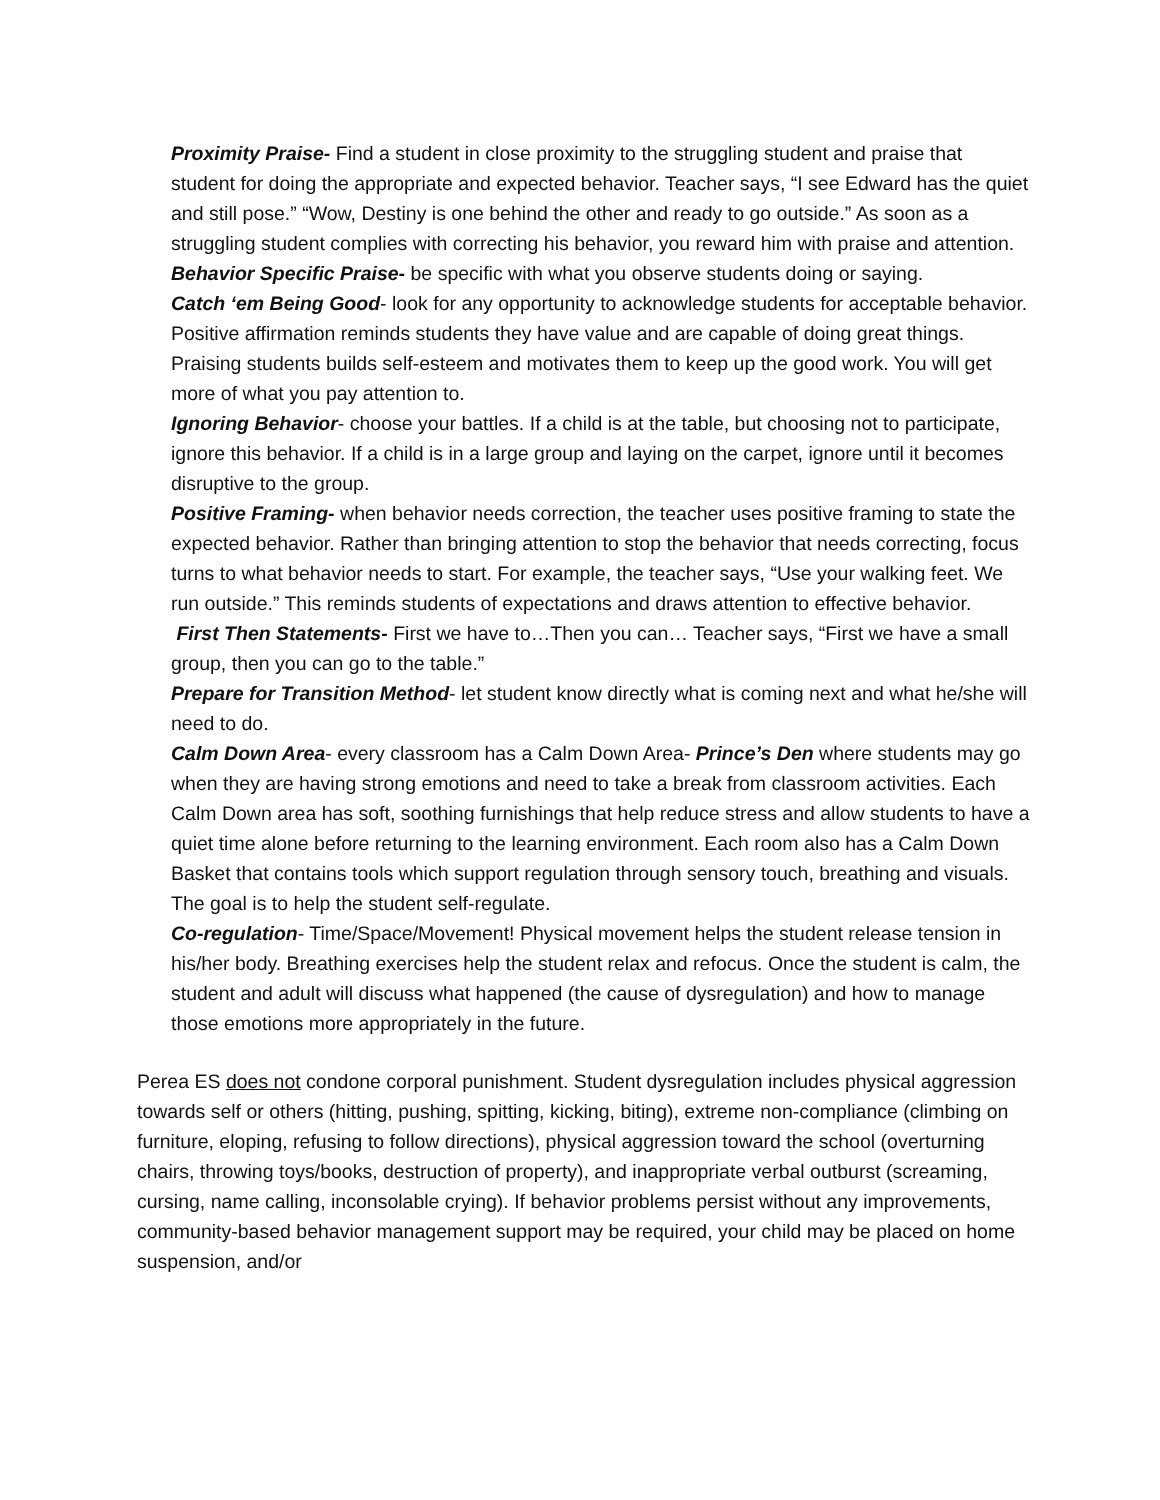Proximity Praise- Find a student in close proximity to the struggling student and praise that student for doing the appropriate and expected behavior. Teacher says, “I see Edward has the quiet and still pose.” “Wow, Destiny is one behind the other and ready to go outside.” As soon as a struggling student complies with correcting his behavior, you reward him with praise and attention.
Behavior Specific Praise- be specific with what you observe students doing or saying.
Catch ‘em Being Good- look for any opportunity to acknowledge students for acceptable behavior. Positive affirmation reminds students they have value and are capable of doing great things. Praising students builds self-esteem and motivates them to keep up the good work. You will get more of what you pay attention to.
Ignoring Behavior- choose your battles. If a child is at the table, but choosing not to participate, ignore this behavior. If a child is in a large group and laying on the carpet, ignore until it becomes disruptive to the group.
Positive Framing- when behavior needs correction, the teacher uses positive framing to state the expected behavior. Rather than bringing attention to stop the behavior that needs correcting, focus turns to what behavior needs to start. For example, the teacher says, “Use your walking feet. We run outside.” This reminds students of expectations and draws attention to effective behavior.
First Then Statements- First we have to…Then you can… Teacher says, “First we have a small group, then you can go to the table.”
Prepare for Transition Method- let student know directly what is coming next and what he/she will need to do.
Calm Down Area- every classroom has a Calm Down Area- Prince’s Den where students may go when they are having strong emotions and need to take a break from classroom activities. Each Calm Down area has soft, soothing furnishings that help reduce stress and allow students to have a quiet time alone before returning to the learning environment. Each room also has a Calm Down Basket that contains tools which support regulation through sensory touch, breathing and visuals. The goal is to help the student self-regulate.
Co-regulation- Time/Space/Movement! Physical movement helps the student release tension in his/her body. Breathing exercises help the student relax and refocus. Once the student is calm, the student and adult will discuss what happened (the cause of dysregulation) and how to manage those emotions more appropriately in the future.
Perea ES does not condone corporal punishment. Student dysregulation includes physical aggression towards self or others (hitting, pushing, spitting, kicking, biting), extreme non-compliance (climbing on furniture, eloping, refusing to follow directions), physical aggression toward the school (overturning chairs, throwing toys/books, destruction of property), and inappropriate verbal outburst (screaming, cursing, name calling, inconsolable crying). If behavior problems persist without any improvements, community-based behavior management support may be required, your child may be placed on home suspension, and/or